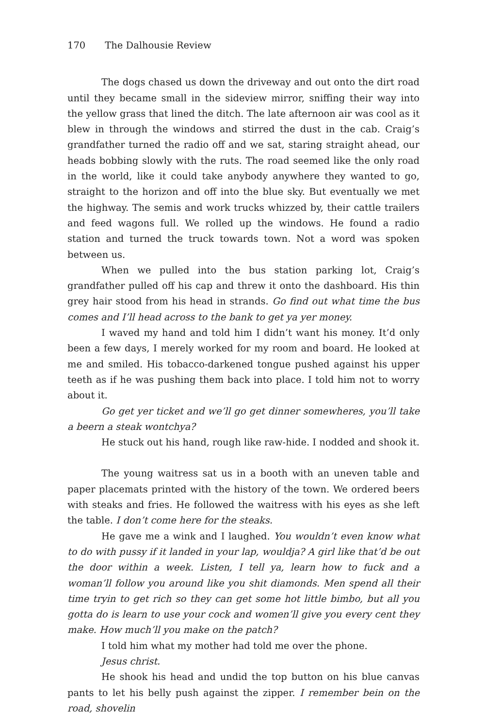170 The Dalhousie Review
The dogs chased us down the driveway and out onto the dirt road until they became small in the sideview mirror, sniffing their way into the yellow grass that lined the ditch. The late afternoon air was cool as it blew in through the windows and stirred the dust in the cab. Craig’s grandfather turned the radio off and we sat, staring straight ahead, our heads bobbing slowly with the ruts. The road seemed like the only road in the world, like it could take anybody anywhere they wanted to go, straight to the horizon and off into the blue sky. But eventually we met the highway. The semis and work trucks whizzed by, their cattle trailers and feed wagons full. We rolled up the windows. He found a radio station and turned the truck towards town. Not a word was spoken between us.
When we pulled into the bus station parking lot, Craig’s grandfather pulled off his cap and threw it onto the dashboard. His thin grey hair stood from his head in strands. Go find out what time the bus comes and I’ll head across to the bank to get ya yer money.
I waved my hand and told him I didn’t want his money. It’d only been a few days, I merely worked for my room and board. He looked at me and smiled. His tobacco-darkened tongue pushed against his upper teeth as if he was pushing them back into place. I told him not to worry about it.
Go get yer ticket and we’ll go get dinner somewheres, you’ll take a beern a steak wontchya?
He stuck out his hand, rough like raw-hide. I nodded and shook it.
The young waitress sat us in a booth with an uneven table and paper placemats printed with the history of the town. We ordered beers with steaks and fries. He followed the waitress with his eyes as she left the table. I don’t come here for the steaks.
He gave me a wink and I laughed. You wouldn’t even know what to do with pussy if it landed in your lap, wouldja? A girl like that’d be out the door within a week. Listen, I tell ya, learn how to fuck and a woman’ll follow you around like you shit diamonds. Men spend all their time tryin to get rich so they can get some hot little bimbo, but all you gotta do is learn to use your cock and women’ll give you every cent they make. How much’ll you make on the patch?
I told him what my mother had told me over the phone.
Jesus christ.
He shook his head and undid the top button on his blue canvas pants to let his belly push against the zipper. I remember bein on the road, shovelin